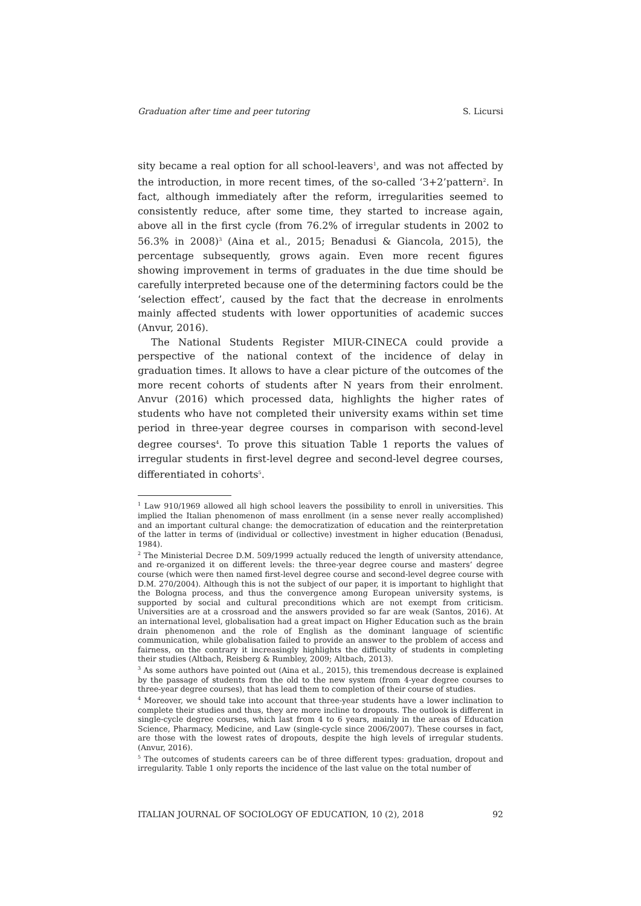Graduation after time and peer tutoring S. Licursi
sity became a real option for all school-leavers<sup>1</sup>, and was not affected by the introduction, in more recent times, of the so-called ‘3+2’pattern<sup>2</sup>. In fact, although immediately after the reform, irregularities seemed to consistently reduce, after some time, they started to increase again, above all in the first cycle (from 76.2% of irregular students in 2002 to 56.3% in 2008)<sup>3</sup> (Aina et al., 2015; Benadusi & Giancola, 2015), the percentage subsequently, grows again. Even more recent figures showing improvement in terms of graduates in the due time should be carefully interpreted because one of the determining factors could be the ‘selection effect’, caused by the fact that the decrease in enrolments mainly affected students with lower opportunities of academic succes (Anvur, 2016).
The National Students Register MIUR-CINECA could provide a perspective of the national context of the incidence of delay in graduation times. It allows to have a clear picture of the outcomes of the more recent cohorts of students after N years from their enrolment. Anvur (2016) which processed data, highlights the higher rates of students who have not completed their university exams within set time period in three-year degree courses in comparison with second-level degree courses<sup>4</sup>. To prove this situation Table 1 reports the values of irregular students in first-level degree and second-level degree courses, differentiated in cohorts<sup>5</sup>.
<sup>1</sup> Law 910/1969 allowed all high school leavers the possibility to enroll in universities. This implied the Italian phenomenon of mass enrollment (in a sense never really accomplished) and an important cultural change: the democratization of education and the reinterpretation of the latter in terms of (individual or collective) investment in higher education (Benadusi, 1984).
<sup>2</sup> The Ministerial Decree D.M. 509/1999 actually reduced the length of university attendance, and re-organized it on different levels: the three-year degree course and masters’ degree course (which were then named first-level degree course and second-level degree course with D.M. 270/2004). Although this is not the subject of our paper, it is important to highlight that the Bologna process, and thus the convergence among European university systems, is supported by social and cultural preconditions which are not exempt from criticism. Universities are at a crossroad and the answers provided so far are weak (Santos, 2016). At an international level, globalisation had a great impact on Higher Education such as the brain drain phenomenon and the role of English as the dominant language of scientific communication, while globalisation failed to provide an answer to the problem of access and fairness, on the contrary it increasingly highlights the difficulty of students in completing their studies (Altbach, Reisberg & Rumbley, 2009; Altbach, 2013).
<sup>3</sup> As some authors have pointed out (Aina et al., 2015), this tremendous decrease is explained by the passage of students from the old to the new system (from 4-year degree courses to three-year degree courses), that has lead them to completion of their course of studies.
<sup>4</sup> Moreover, we should take into account that three-year students have a lower inclination to complete their studies and thus, they are more incline to dropouts. The outlook is different in single-cycle degree courses, which last from 4 to 6 years, mainly in the areas of Education Science, Pharmacy, Medicine, and Law (single-cycle since 2006/2007). These courses in fact, are those with the lowest rates of dropouts, despite the high levels of irregular students. (Anvur, 2016).
<sup>5</sup> The outcomes of students careers can be of three different types: graduation, dropout and irregularity. Table 1 only reports the incidence of the last value on the total number of
ITALIAN JOURNAL OF SOCIOLOGY OF EDUCATION, 10 (2), 2018 92